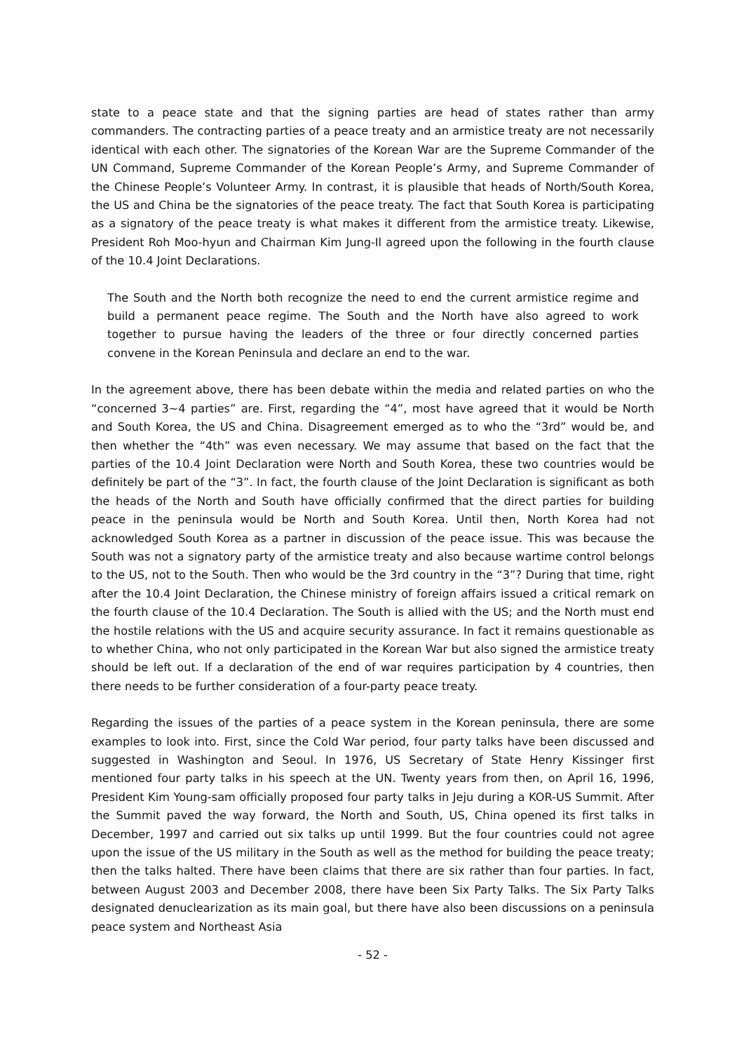state to a peace state and that the signing parties are head of states rather than army commanders. The contracting parties of a peace treaty and an armistice treaty are not necessarily identical with each other. The signatories of the Korean War are the Supreme Commander of the UN Command, Supreme Commander of the Korean People’s Army, and Supreme Commander of the Chinese People’s Volunteer Army. In contrast, it is plausible that heads of North/South Korea, the US and China be the signatories of the peace treaty. The fact that South Korea is participating as a signatory of the peace treaty is what makes it different from the armistice treaty. Likewise, President Roh Moo-hyun and Chairman Kim Jung-Il agreed upon the following in the fourth clause of the 10.4 Joint Declarations.
The South and the North both recognize the need to end the current armistice regime and build a permanent peace regime. The South and the North have also agreed to work together to pursue having the leaders of the three or four directly concerned parties convene in the Korean Peninsula and declare an end to the war.
In the agreement above, there has been debate within the media and related parties on who the “concerned 3~4 parties” are. First, regarding the “4”, most have agreed that it would be North and South Korea, the US and China. Disagreement emerged as to who the “3rd” would be, and then whether the “4th” was even necessary. We may assume that based on the fact that the parties of the 10.4 Joint Declaration were North and South Korea, these two countries would be definitely be part of the “3”. In fact, the fourth clause of the Joint Declaration is significant as both the heads of the North and South have officially confirmed that the direct parties for building peace in the peninsula would be North and South Korea. Until then, North Korea had not acknowledged South Korea as a partner in discussion of the peace issue. This was because the South was not a signatory party of the armistice treaty and also because wartime control belongs to the US, not to the South. Then who would be the 3rd country in the “3”? During that time, right after the 10.4 Joint Declaration, the Chinese ministry of foreign affairs issued a critical remark on the fourth clause of the 10.4 Declaration. The South is allied with the US; and the North must end the hostile relations with the US and acquire security assurance. In fact it remains questionable as to whether China, who not only participated in the Korean War but also signed the armistice treaty should be left out. If a declaration of the end of war requires participation by 4 countries, then there needs to be further consideration of a four-party peace treaty.
Regarding the issues of the parties of a peace system in the Korean peninsula, there are some examples to look into. First, since the Cold War period, four party talks have been discussed and suggested in Washington and Seoul. In 1976, US Secretary of State Henry Kissinger first mentioned four party talks in his speech at the UN. Twenty years from then, on April 16, 1996, President Kim Young-sam officially proposed four party talks in Jeju during a KOR-US Summit. After the Summit paved the way forward, the North and South, US, China opened its first talks in December, 1997 and carried out six talks up until 1999. But the four countries could not agree upon the issue of the US military in the South as well as the method for building the peace treaty; then the talks halted. There have been claims that there are six rather than four parties. In fact, between August 2003 and December 2008, there have been Six Party Talks. The Six Party Talks designated denuclearization as its main goal, but there have also been discussions on a peninsula peace system and Northeast Asia
- 52 -